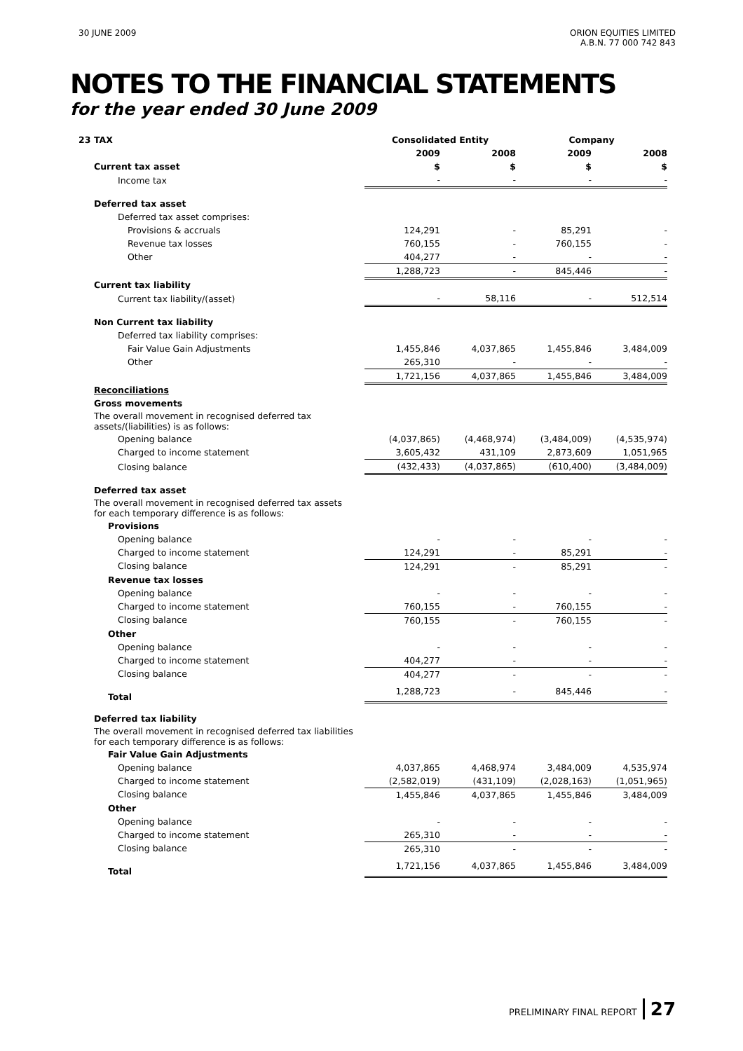30 JUNE 2009 ORION EQUITIES LIMITED
A.B.N. 77 000 742 843
NOTES TO THE FINANCIAL STATEMENTS
for the year ended 30 June 2009
| 23 | TAX | Consolidated Entity | | Company | |
| | | 2009 | 2008 | 2009 | 2008 |
| | Current tax asset | $ | $ | $ | $ |
| | Income tax | - | - | - | - |
| | Deferred tax asset | | | | |
| | Deferred tax asset comprises: | | | | |
| | Provisions & accruals | 124,291 | - | 85,291 | - |
| | Revenue tax losses | 760,155 | - | 760,155 | - |
| | Other | 404,277 | - | - | - |
| | | 1,288,723 | - | 845,446 | - |
| | Current tax liability | | | | |
| | Current tax liability/(asset) | - | 58,116 | - | 512,514 |
| | Non Current tax liability | | | | |
| | Deferred tax liability comprises: | | | | |
| | Fair Value Gain Adjustments | 1,455,846 | 4,037,865 | 1,455,846 | 3,484,009 |
| | Other | 265,310 | - | - | - |
| | | 1,721,156 | 4,037,865 | 1,455,846 | 3,484,009 |
| | Reconciliations | | | | |
| | Gross movements | | | | |
| | The overall movement in recognised deferred tax assets/(liabilities) is as follows: | | | | |
| | Opening balance | (4,037,865) | (4,468,974) | (3,484,009) | (4,535,974) |
| | Charged to income statement | 3,605,432 | 431,109 | 2,873,609 | 1,051,965 |
| | Closing balance | (432,433) | (4,037,865) | (610,400) | (3,484,009) |
| | Deferred tax asset | | | | |
| | The overall movement in recognised deferred tax assets for each temporary difference is as follows: | | | | |
| | Provisions | | | | |
| | Opening balance | - | - | - | - |
| | Charged to income statement | 124,291 | - | 85,291 | - |
| | Closing balance | 124,291 | - | 85,291 | - |
| | Revenue tax losses | | | | |
| | Opening balance | - | - | - | - |
| | Charged to income statement | 760,155 | - | 760,155 | - |
| | Closing balance | 760,155 | - | 760,155 | - |
| | Other | | | | |
| | Opening balance | - | - | - | - |
| | Charged to income statement | 404,277 | - | - | - |
| | Closing balance | 404,277 | - | - | - |
| | Total | 1,288,723 | - | 845,446 | - |
| | Deferred tax liability | | | | |
| | The overall movement in recognised deferred tax liabilities for each temporary difference is as follows: | | | | |
| | Fair Value Gain Adjustments | | | | |
| | Opening balance | 4,037,865 | 4,468,974 | 3,484,009 | 4,535,974 |
| | Charged to income statement | (2,582,019) | (431,109) | (2,028,163) | (1,051,965) |
| | Closing balance | 1,455,846 | 4,037,865 | 1,455,846 | 3,484,009 |
| | Other | | | | |
| | Opening balance | - | - | - | - |
| | Charged to income statement | 265,310 | - | - | - |
| | Closing balance | 265,310 | - | - | - |
| | Total | 1,721,156 | 4,037,865 | 1,455,846 | 3,484,009 |
PRELIMINARY FINAL REPORT 27